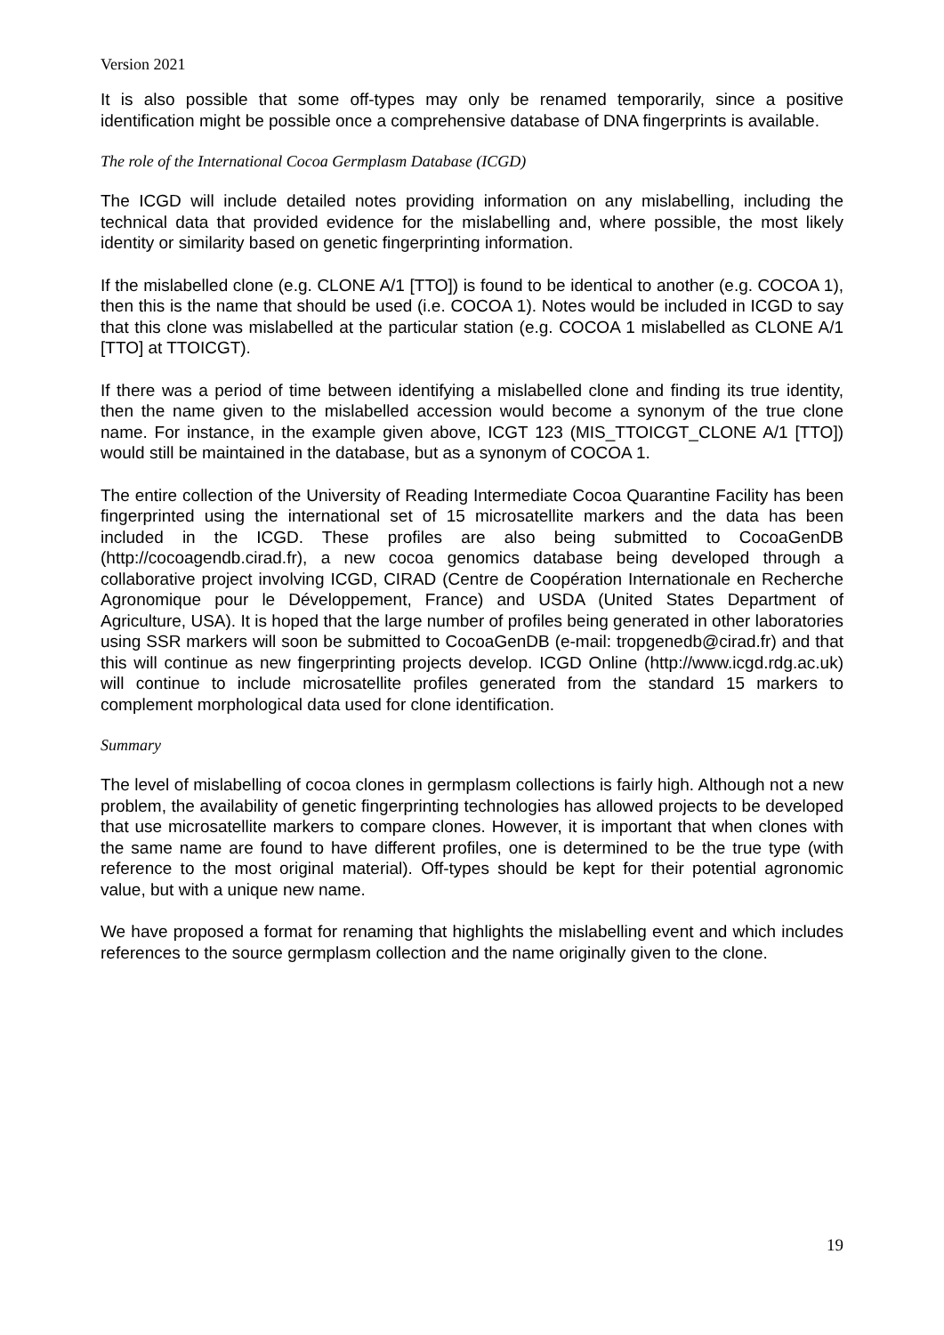Version 2021
It is also possible that some off-types may only be renamed temporarily, since a positive identification might be possible once a comprehensive database of DNA fingerprints is available.
The role of the International Cocoa Germplasm Database (ICGD)
The ICGD will include detailed notes providing information on any mislabelling, including the technical data that provided evidence for the mislabelling and, where possible, the most likely identity or similarity based on genetic fingerprinting information.
If the mislabelled clone (e.g. CLONE A/1 [TTO]) is found to be identical to another (e.g. COCOA 1), then this is the name that should be used (i.e. COCOA 1). Notes would be included in ICGD to say that this clone was mislabelled at the particular station (e.g. COCOA 1 mislabelled as CLONE A/1 [TTO] at TTOICGT).
If there was a period of time between identifying a mislabelled clone and finding its true identity, then the name given to the mislabelled accession would become a synonym of the true clone name. For instance, in the example given above, ICGT 123 (MIS_TTOICGT_CLONE A/1 [TTO]) would still be maintained in the database, but as a synonym of COCOA 1.
The entire collection of the University of Reading Intermediate Cocoa Quarantine Facility has been fingerprinted using the international set of 15 microsatellite markers and the data has been included in the ICGD. These profiles are also being submitted to CocoaGenDB (http://cocoagendb.cirad.fr), a new cocoa genomics database being developed through a collaborative project involving ICGD, CIRAD (Centre de Coopération Internationale en Recherche Agronomique pour le Développement, France) and USDA (United States Department of Agriculture, USA). It is hoped that the large number of profiles being generated in other laboratories using SSR markers will soon be submitted to CocoaGenDB (e-mail: tropgenedb@cirad.fr) and that this will continue as new fingerprinting projects develop. ICGD Online (http://www.icgd.rdg.ac.uk) will continue to include microsatellite profiles generated from the standard 15 markers to complement morphological data used for clone identification.
Summary
The level of mislabelling of cocoa clones in germplasm collections is fairly high. Although not a new problem, the availability of genetic fingerprinting technologies has allowed projects to be developed that use microsatellite markers to compare clones. However, it is important that when clones with the same name are found to have different profiles, one is determined to be the true type (with reference to the most original material). Off-types should be kept for their potential agronomic value, but with a unique new name.
We have proposed a format for renaming that highlights the mislabelling event and which includes references to the source germplasm collection and the name originally given to the clone.
19